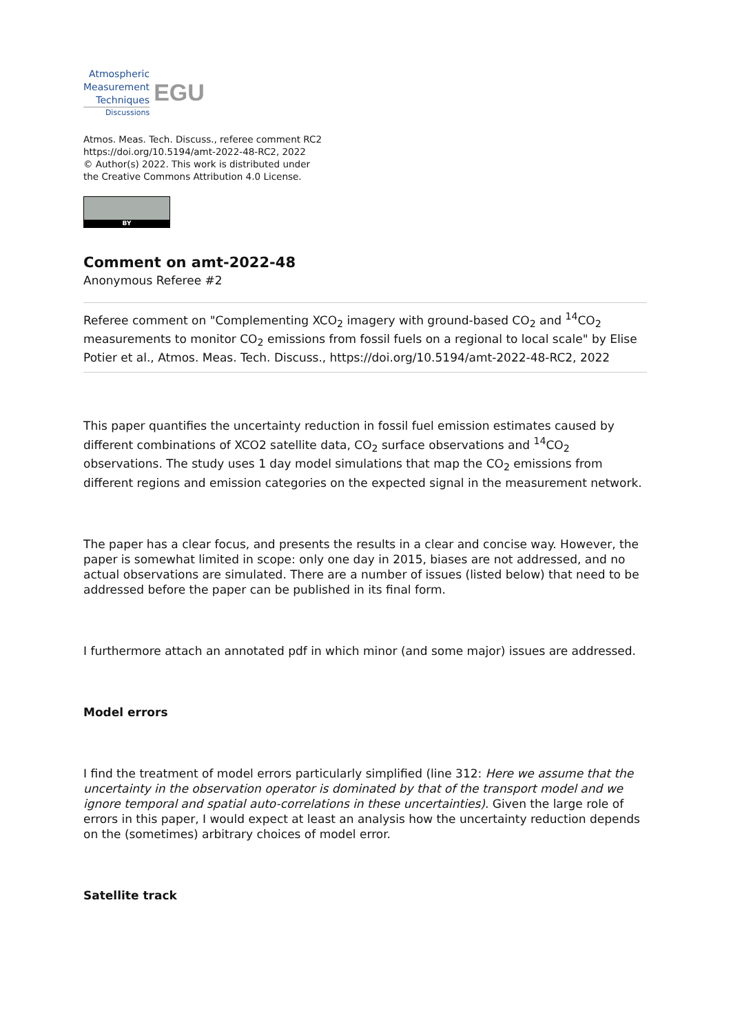Atmospheric
Measurement
Techniques
Discussions
EGU
Atmos. Meas. Tech. Discuss., referee comment RC2
https://doi.org/10.5194/amt-2022-48-RC2, 2022
© Author(s) 2022. This work is distributed under
the Creative Commons Attribution 4.0 License.
BY
Comment on amt-2022-48
Anonymous Referee #2
Referee comment on "Complementing XCO<sub>2</sub> imagery with ground-based CO<sub>2</sub> and <sup>14</sup>CO<sub>2</sub> measurements to monitor CO<sub>2</sub> emissions from fossil fuels on a regional to local scale" by Elise Potier et al., Atmos. Meas. Tech. Discuss., https://doi.org/10.5194/amt-2022-48-RC2, 2022
This paper quantifies the uncertainty reduction in fossil fuel emission estimates caused by different combinations of XCO2 satellite data, CO<sub>2</sub> surface observations and <sup>14</sup>CO<sub>2</sub> observations. The study uses 1 day model simulations that map the CO<sub>2</sub> emissions from different regions and emission categories on the expected signal in the measurement network.
The paper has a clear focus, and presents the results in a clear and concise way. However, the paper is somewhat limited in scope: only one day in 2015, biases are not addressed, and no actual observations are simulated. There are a number of issues (listed below) that need to be addressed before the paper can be published in its final form.
I furthermore attach an annotated pdf in which minor (and some major) issues are addressed.
Model errors
I find the treatment of model errors particularly simplified (line 312: Here we assume that the uncertainty in the observation operator is dominated by that of the transport model and we ignore temporal and spatial auto-correlations in these uncertainties). Given the large role of errors in this paper, I would expect at least an analysis how the uncertainty reduction depends on the (sometimes) arbitrary choices of model error.
Satellite track